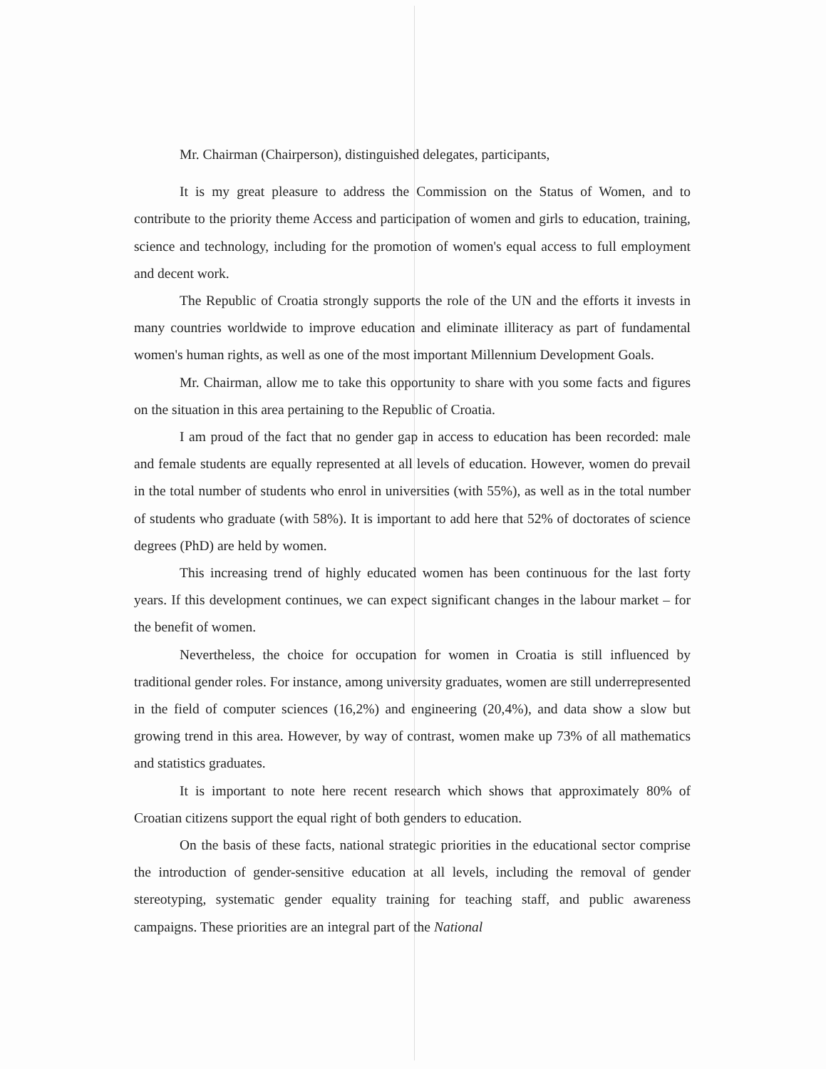Mr. Chairman (Chairperson), distinguished delegates, participants,
It is my great pleasure to address the Commission on the Status of Women, and to contribute to the priority theme Access and participation of women and girls to education, training, science and technology, including for the promotion of women's equal access to full employment and decent work.
The Republic of Croatia strongly supports the role of the UN and the efforts it invests in many countries worldwide to improve education and eliminate illiteracy as part of fundamental women's human rights, as well as one of the most important Millennium Development Goals.
Mr. Chairman, allow me to take this opportunity to share with you some facts and figures on the situation in this area pertaining to the Republic of Croatia.
I am proud of the fact that no gender gap in access to education has been recorded: male and female students are equally represented at all levels of education. However, women do prevail in the total number of students who enrol in universities (with 55%), as well as in the total number of students who graduate (with 58%). It is important to add here that 52% of doctorates of science degrees (PhD) are held by women.
This increasing trend of highly educated women has been continuous for the last forty years. If this development continues, we can expect significant changes in the labour market – for the benefit of women.
Nevertheless, the choice for occupation for women in Croatia is still influenced by traditional gender roles. For instance, among university graduates, women are still underrepresented in the field of computer sciences (16,2%) and engineering (20,4%), and data show a slow but growing trend in this area. However, by way of contrast, women make up 73% of all mathematics and statistics graduates.
It is important to note here recent research which shows that approximately 80% of Croatian citizens support the equal right of both genders to education.
On the basis of these facts, national strategic priorities in the educational sector comprise the introduction of gender-sensitive education at all levels, including the removal of gender stereotyping, systematic gender equality training for teaching staff, and public awareness campaigns. These priorities are an integral part of the National